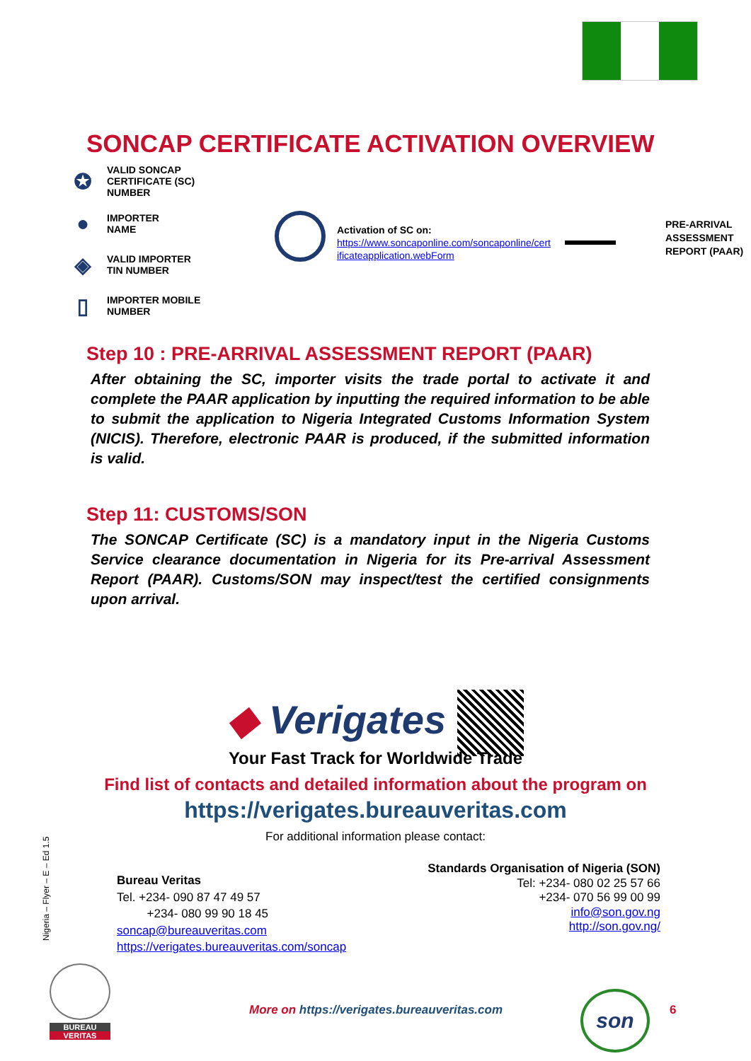SONCAP CERTIFICATE ACTIVATION OVERVIEW
✪ VALID SONCAP
CERTIFICATE (SC)
NUMBER
● IMPORTER
NAME
◈ VALID IMPORTER
TIN NUMBER
▯ IMPORTER MOBILE
NUMBER
Activation of SC on:
https://www.soncaponline.com/soncaponline/cert
ificateapplication.webForm
PRE-ARRIVAL
ASSESSMENT
REPORT (PAAR)
Step 10 : PRE-ARRIVAL ASSESSMENT REPORT (PAAR)
After obtaining the SC, importer visits the trade portal to activate it and complete the PAAR application by inputting the required information to be able to submit the application to Nigeria Integrated Customs Information System (NICIS). Therefore, electronic PAAR is produced, if the submitted information is valid.
Step 11: CUSTOMS/SON
The SONCAP Certificate (SC) is a mandatory input in the Nigeria Customs Service clearance documentation in Nigeria for its Pre-arrival Assessment Report (PAAR). Customs/SON may inspect/test the certified consignments upon arrival.
◆ Verigates
Your Fast Track for Worldwide Trade
Find list of contacts and detailed information about the program on
https://verigates.bureauveritas.com
For additional information please contact:
Nigeria – Flyer – E – Ed 1.5
Bureau Veritas
Tel. +234- 090 87 47 49 57
+234- 080 99 90 18 45
soncap@bureauveritas.com
https://verigates.bureauveritas.com/soncap
Standards Organisation of Nigeria (SON)
Tel: +234- 080 02 25 57 66
+234- 070 56 99 00 99
info@son.gov.ng
http://son.gov.ng/
BUREAU
VERITAS
More on https://verigates.bureauveritas.com
son 6